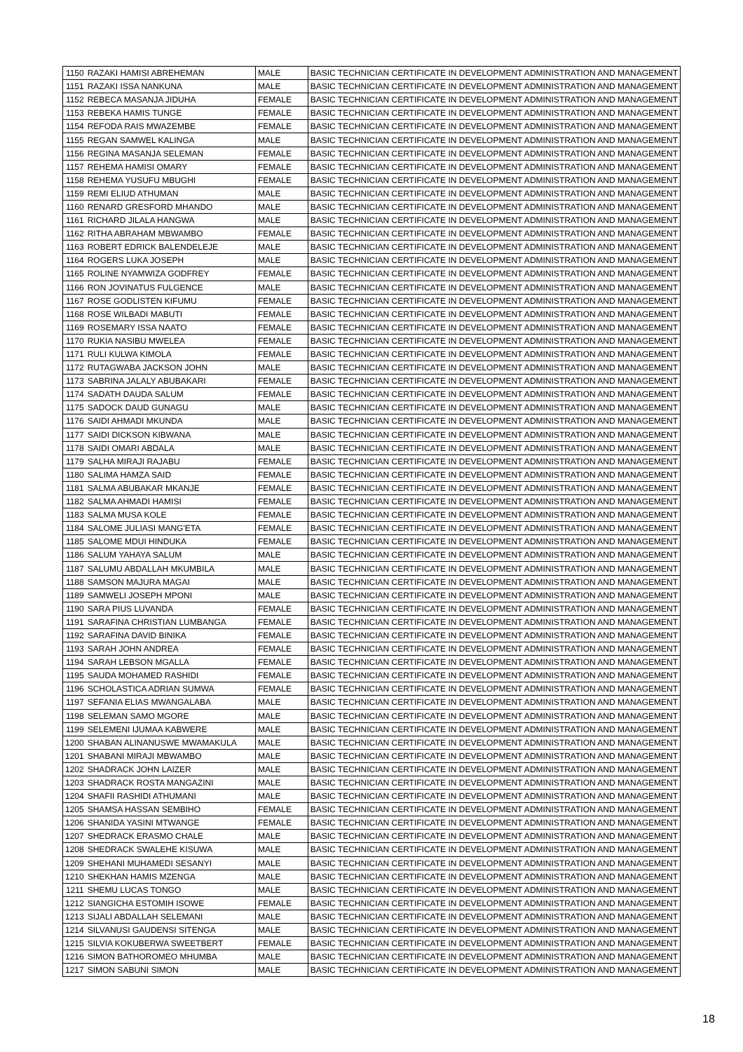| 1150 | RAZAKI HAMISI ABREHEMAN | MALE | BASIC TECHNICIAN CERTIFICATE IN DEVELOPMENT ADMINISTRATION AND MANAGEMENT |
| 1151 | RAZAKI ISSA NANKUNA | MALE | BASIC TECHNICIAN CERTIFICATE IN DEVELOPMENT ADMINISTRATION AND MANAGEMENT |
| 1152 | REBECA MASANJA JIDUHA | FEMALE | BASIC TECHNICIAN CERTIFICATE IN DEVELOPMENT ADMINISTRATION AND MANAGEMENT |
| 1153 | REBEKA HAMIS TUNGE | FEMALE | BASIC TECHNICIAN CERTIFICATE IN DEVELOPMENT ADMINISTRATION AND MANAGEMENT |
| 1154 | REFODA RAIS MWAZEMBE | FEMALE | BASIC TECHNICIAN CERTIFICATE IN DEVELOPMENT ADMINISTRATION AND MANAGEMENT |
| 1155 | REGAN SAMWEL KALINGA | MALE | BASIC TECHNICIAN CERTIFICATE IN DEVELOPMENT ADMINISTRATION AND MANAGEMENT |
| 1156 | REGINA MASANJA SELEMAN | FEMALE | BASIC TECHNICIAN CERTIFICATE IN DEVELOPMENT ADMINISTRATION AND MANAGEMENT |
| 1157 | REHEMA HAMISI OMARY | FEMALE | BASIC TECHNICIAN CERTIFICATE IN DEVELOPMENT ADMINISTRATION AND MANAGEMENT |
| 1158 | REHEMA YUSUFU MBUGHI | FEMALE | BASIC TECHNICIAN CERTIFICATE IN DEVELOPMENT ADMINISTRATION AND MANAGEMENT |
| 1159 | REMI ELIUD ATHUMAN | MALE | BASIC TECHNICIAN CERTIFICATE IN DEVELOPMENT ADMINISTRATION AND MANAGEMENT |
| 1160 | RENARD GRESFORD MHANDO | MALE | BASIC TECHNICIAN CERTIFICATE IN DEVELOPMENT ADMINISTRATION AND MANAGEMENT |
| 1161 | RICHARD JILALA HANGWA | MALE | BASIC TECHNICIAN CERTIFICATE IN DEVELOPMENT ADMINISTRATION AND MANAGEMENT |
| 1162 | RITHA ABRAHAM MBWAMBO | FEMALE | BASIC TECHNICIAN CERTIFICATE IN DEVELOPMENT ADMINISTRATION AND MANAGEMENT |
| 1163 | ROBERT EDRICK BALENDELEJE | MALE | BASIC TECHNICIAN CERTIFICATE IN DEVELOPMENT ADMINISTRATION AND MANAGEMENT |
| 1164 | ROGERS LUKA JOSEPH | MALE | BASIC TECHNICIAN CERTIFICATE IN DEVELOPMENT ADMINISTRATION AND MANAGEMENT |
| 1165 | ROLINE NYAMWIZA GODFREY | FEMALE | BASIC TECHNICIAN CERTIFICATE IN DEVELOPMENT ADMINISTRATION AND MANAGEMENT |
| 1166 | RON JOVINATUS FULGENCE | MALE | BASIC TECHNICIAN CERTIFICATE IN DEVELOPMENT ADMINISTRATION AND MANAGEMENT |
| 1167 | ROSE GODLISTEN KIFUMU | FEMALE | BASIC TECHNICIAN CERTIFICATE IN DEVELOPMENT ADMINISTRATION AND MANAGEMENT |
| 1168 | ROSE WILBADI MABUTI | FEMALE | BASIC TECHNICIAN CERTIFICATE IN DEVELOPMENT ADMINISTRATION AND MANAGEMENT |
| 1169 | ROSEMARY ISSA NAATO | FEMALE | BASIC TECHNICIAN CERTIFICATE IN DEVELOPMENT ADMINISTRATION AND MANAGEMENT |
| 1170 | RUKIA NASIBU MWELEA | FEMALE | BASIC TECHNICIAN CERTIFICATE IN DEVELOPMENT ADMINISTRATION AND MANAGEMENT |
| 1171 | RULI KULWA KIMOLA | FEMALE | BASIC TECHNICIAN CERTIFICATE IN DEVELOPMENT ADMINISTRATION AND MANAGEMENT |
| 1172 | RUTAGWABA JACKSON JOHN | MALE | BASIC TECHNICIAN CERTIFICATE IN DEVELOPMENT ADMINISTRATION AND MANAGEMENT |
| 1173 | SABRINA JALALY ABUBAKARI | FEMALE | BASIC TECHNICIAN CERTIFICATE IN DEVELOPMENT ADMINISTRATION AND MANAGEMENT |
| 1174 | SADATH DAUDA SALUM | FEMALE | BASIC TECHNICIAN CERTIFICATE IN DEVELOPMENT ADMINISTRATION AND MANAGEMENT |
| 1175 | SADOCK DAUD GUNAGU | MALE | BASIC TECHNICIAN CERTIFICATE IN DEVELOPMENT ADMINISTRATION AND MANAGEMENT |
| 1176 | SAIDI AHMADI MKUNDA | MALE | BASIC TECHNICIAN CERTIFICATE IN DEVELOPMENT ADMINISTRATION AND MANAGEMENT |
| 1177 | SAIDI DICKSON KIBWANA | MALE | BASIC TECHNICIAN CERTIFICATE IN DEVELOPMENT ADMINISTRATION AND MANAGEMENT |
| 1178 | SAIDI OMARI ABDALA | MALE | BASIC TECHNICIAN CERTIFICATE IN DEVELOPMENT ADMINISTRATION AND MANAGEMENT |
| 1179 | SALHA MIRAJI RAJABU | FEMALE | BASIC TECHNICIAN CERTIFICATE IN DEVELOPMENT ADMINISTRATION AND MANAGEMENT |
| 1180 | SALIMA HAMZA SAID | FEMALE | BASIC TECHNICIAN CERTIFICATE IN DEVELOPMENT ADMINISTRATION AND MANAGEMENT |
| 1181 | SALMA ABUBAKAR MKANJE | FEMALE | BASIC TECHNICIAN CERTIFICATE IN DEVELOPMENT ADMINISTRATION AND MANAGEMENT |
| 1182 | SALMA AHMADI HAMISI | FEMALE | BASIC TECHNICIAN CERTIFICATE IN DEVELOPMENT ADMINISTRATION AND MANAGEMENT |
| 1183 | SALMA MUSA KOLE | FEMALE | BASIC TECHNICIAN CERTIFICATE IN DEVELOPMENT ADMINISTRATION AND MANAGEMENT |
| 1184 | SALOME JULIASI MANG'ETA | FEMALE | BASIC TECHNICIAN CERTIFICATE IN DEVELOPMENT ADMINISTRATION AND MANAGEMENT |
| 1185 | SALOME MDUI HINDUKA | FEMALE | BASIC TECHNICIAN CERTIFICATE IN DEVELOPMENT ADMINISTRATION AND MANAGEMENT |
| 1186 | SALUM YAHAYA SALUM | MALE | BASIC TECHNICIAN CERTIFICATE IN DEVELOPMENT ADMINISTRATION AND MANAGEMENT |
| 1187 | SALUMU ABDALLAH MKUMBILA | MALE | BASIC TECHNICIAN CERTIFICATE IN DEVELOPMENT ADMINISTRATION AND MANAGEMENT |
| 1188 | SAMSON MAJURA MAGAI | MALE | BASIC TECHNICIAN CERTIFICATE IN DEVELOPMENT ADMINISTRATION AND MANAGEMENT |
| 1189 | SAMWELI JOSEPH MPONI | MALE | BASIC TECHNICIAN CERTIFICATE IN DEVELOPMENT ADMINISTRATION AND MANAGEMENT |
| 1190 | SARA PIUS LUVANDA | FEMALE | BASIC TECHNICIAN CERTIFICATE IN DEVELOPMENT ADMINISTRATION AND MANAGEMENT |
| 1191 | SARAFINA CHRISTIAN LUMBANGA | FEMALE | BASIC TECHNICIAN CERTIFICATE IN DEVELOPMENT ADMINISTRATION AND MANAGEMENT |
| 1192 | SARAFINA DAVID BINIKA | FEMALE | BASIC TECHNICIAN CERTIFICATE IN DEVELOPMENT ADMINISTRATION AND MANAGEMENT |
| 1193 | SARAH JOHN ANDREA | FEMALE | BASIC TECHNICIAN CERTIFICATE IN DEVELOPMENT ADMINISTRATION AND MANAGEMENT |
| 1194 | SARAH LEBSON MGALLA | FEMALE | BASIC TECHNICIAN CERTIFICATE IN DEVELOPMENT ADMINISTRATION AND MANAGEMENT |
| 1195 | SAUDA MOHAMED RASHIDI | FEMALE | BASIC TECHNICIAN CERTIFICATE IN DEVELOPMENT ADMINISTRATION AND MANAGEMENT |
| 1196 | SCHOLASTICA ADRIAN SUMWA | FEMALE | BASIC TECHNICIAN CERTIFICATE IN DEVELOPMENT ADMINISTRATION AND MANAGEMENT |
| 1197 | SEFANIA ELIAS MWANGALABA | MALE | BASIC TECHNICIAN CERTIFICATE IN DEVELOPMENT ADMINISTRATION AND MANAGEMENT |
| 1198 | SELEMAN SAMO MGORE | MALE | BASIC TECHNICIAN CERTIFICATE IN DEVELOPMENT ADMINISTRATION AND MANAGEMENT |
| 1199 | SELEMENI IJUMAA KABWERE | MALE | BASIC TECHNICIAN CERTIFICATE IN DEVELOPMENT ADMINISTRATION AND MANAGEMENT |
| 1200 | SHABAN ALINANUSWE MWAMAKULA | MALE | BASIC TECHNICIAN CERTIFICATE IN DEVELOPMENT ADMINISTRATION AND MANAGEMENT |
| 1201 | SHABANI MIRAJI MBWAMBO | MALE | BASIC TECHNICIAN CERTIFICATE IN DEVELOPMENT ADMINISTRATION AND MANAGEMENT |
| 1202 | SHADRACK JOHN LAIZER | MALE | BASIC TECHNICIAN CERTIFICATE IN DEVELOPMENT ADMINISTRATION AND MANAGEMENT |
| 1203 | SHADRACK ROSTA MANGAZINI | MALE | BASIC TECHNICIAN CERTIFICATE IN DEVELOPMENT ADMINISTRATION AND MANAGEMENT |
| 1204 | SHAFII RASHIDI ATHUMANI | MALE | BASIC TECHNICIAN CERTIFICATE IN DEVELOPMENT ADMINISTRATION AND MANAGEMENT |
| 1205 | SHAMSA HASSAN SEMBIHO | FEMALE | BASIC TECHNICIAN CERTIFICATE IN DEVELOPMENT ADMINISTRATION AND MANAGEMENT |
| 1206 | SHANIDA YASINI MTWANGE | FEMALE | BASIC TECHNICIAN CERTIFICATE IN DEVELOPMENT ADMINISTRATION AND MANAGEMENT |
| 1207 | SHEDRACK ERASMO CHALE | MALE | BASIC TECHNICIAN CERTIFICATE IN DEVELOPMENT ADMINISTRATION AND MANAGEMENT |
| 1208 | SHEDRACK SWALEHE KISUWA | MALE | BASIC TECHNICIAN CERTIFICATE IN DEVELOPMENT ADMINISTRATION AND MANAGEMENT |
| 1209 | SHEHANI MUHAMEDI SESANYI | MALE | BASIC TECHNICIAN CERTIFICATE IN DEVELOPMENT ADMINISTRATION AND MANAGEMENT |
| 1210 | SHEKHAN HAMIS MZENGA | MALE | BASIC TECHNICIAN CERTIFICATE IN DEVELOPMENT ADMINISTRATION AND MANAGEMENT |
| 1211 | SHEMU LUCAS TONGO | MALE | BASIC TECHNICIAN CERTIFICATE IN DEVELOPMENT ADMINISTRATION AND MANAGEMENT |
| 1212 | SIANGICHA ESTOMIH ISOWE | FEMALE | BASIC TECHNICIAN CERTIFICATE IN DEVELOPMENT ADMINISTRATION AND MANAGEMENT |
| 1213 | SIJALI ABDALLAH SELEMANI | MALE | BASIC TECHNICIAN CERTIFICATE IN DEVELOPMENT ADMINISTRATION AND MANAGEMENT |
| 1214 | SILVANUSI GAUDENSI SITENGA | MALE | BASIC TECHNICIAN CERTIFICATE IN DEVELOPMENT ADMINISTRATION AND MANAGEMENT |
| 1215 | SILVIA KOKUBERWA SWEETBERT | FEMALE | BASIC TECHNICIAN CERTIFICATE IN DEVELOPMENT ADMINISTRATION AND MANAGEMENT |
| 1216 | SIMON BATHOROMEO MHUMBA | MALE | BASIC TECHNICIAN CERTIFICATE IN DEVELOPMENT ADMINISTRATION AND MANAGEMENT |
| 1217 | SIMON SABUNI SIMON | MALE | BASIC TECHNICIAN CERTIFICATE IN DEVELOPMENT ADMINISTRATION AND MANAGEMENT |
18